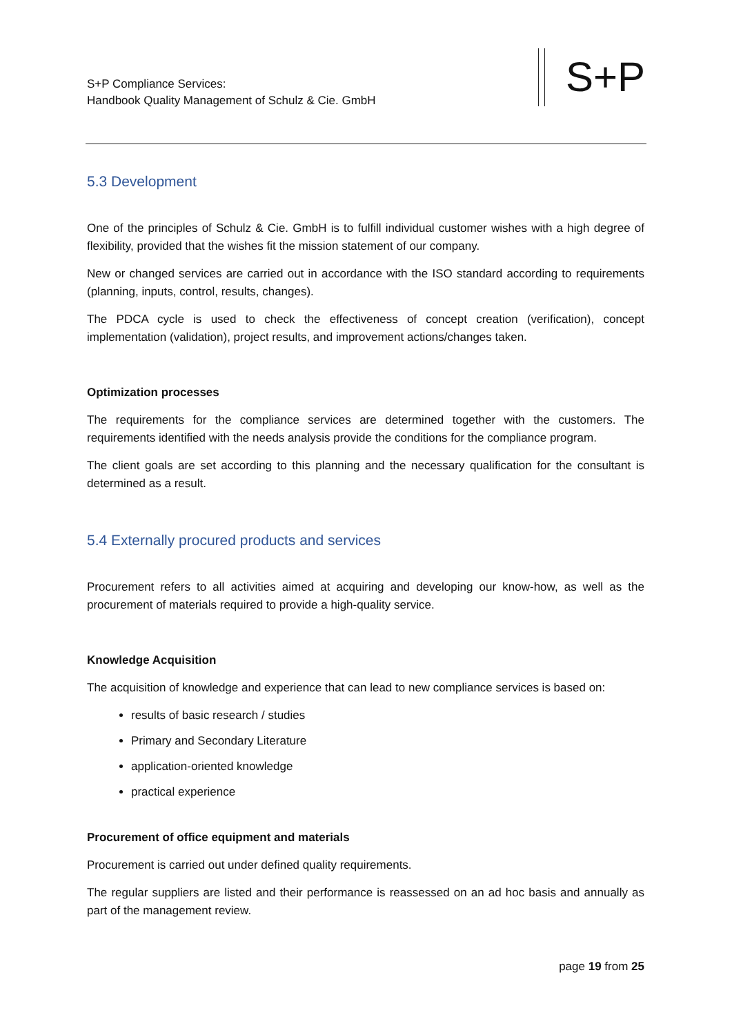S+P Compliance Services:
Handbook Quality Management of Schulz & Cie. GmbH
S+P
5.3 Development
One of the principles of Schulz & Cie. GmbH is to fulfill individual customer wishes with a high degree of flexibility, provided that the wishes fit the mission statement of our company.
New or changed services are carried out in accordance with the ISO standard according to requirements (planning, inputs, control, results, changes).
The PDCA cycle is used to check the effectiveness of concept creation (verification), concept implementation (validation), project results, and improvement actions/changes taken.
Optimization processes
The requirements for the compliance services are determined together with the customers. The requirements identified with the needs analysis provide the conditions for the compliance program.
The client goals are set according to this planning and the necessary qualification for the consultant is determined as a result.
5.4 Externally procured products and services
Procurement refers to all activities aimed at acquiring and developing our know-how, as well as the procurement of materials required to provide a high-quality service.
Knowledge Acquisition
The acquisition of knowledge and experience that can lead to new compliance services is based on:
results of basic research / studies
Primary and Secondary Literature
application-oriented knowledge
practical experience
Procurement of office equipment and materials
Procurement is carried out under defined quality requirements.
The regular suppliers are listed and their performance is reassessed on an ad hoc basis and annually as part of the management review.
page 19 from 25